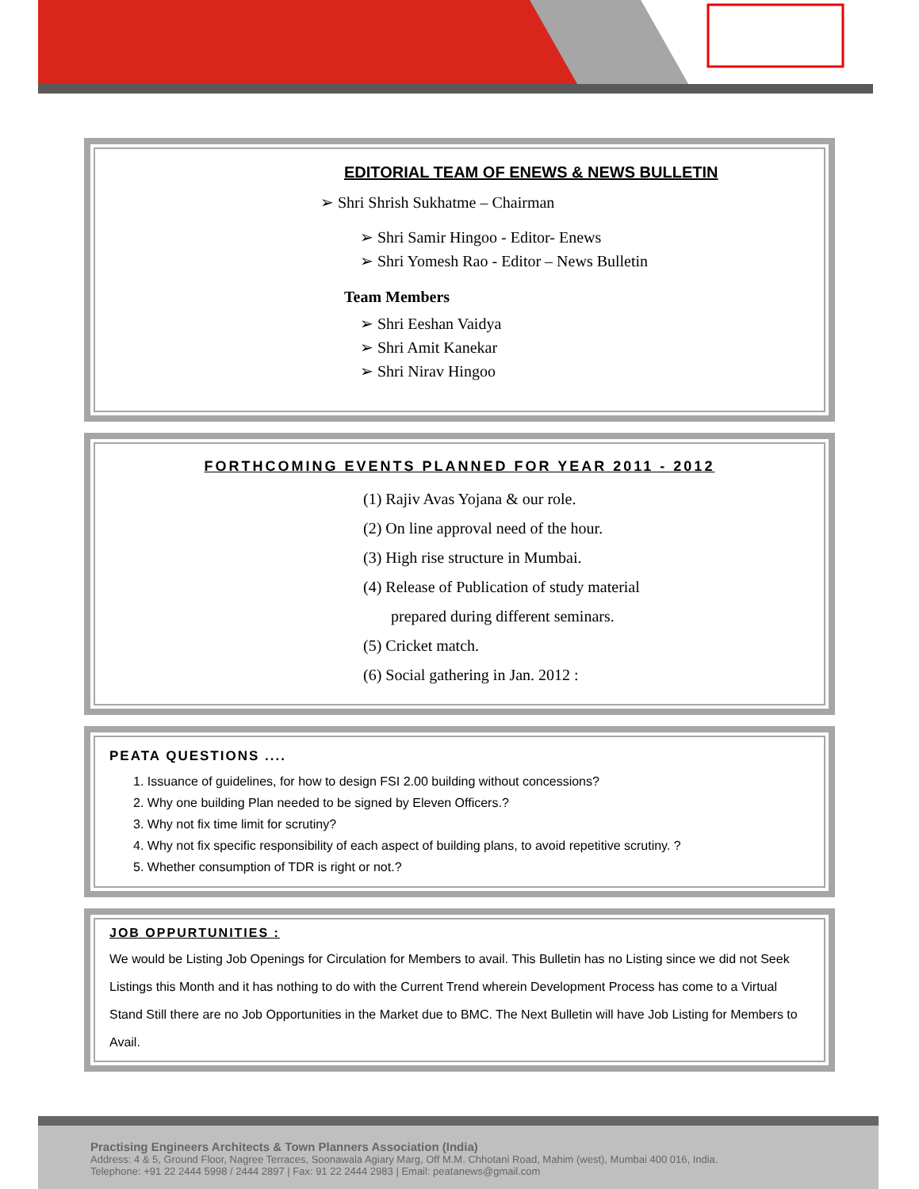EDITORIAL TEAM OF ENEWS & NEWS BULLETIN
➢ Shri Shrish Sukhatme – Chairman
➢ Shri Samir Hingoo - Editor- Enews
➢ Shri Yomesh Rao - Editor – News Bulletin
Team Members
➢ Shri Eeshan Vaidya
➢ Shri Amit Kanekar
➢ Shri Nirav Hingoo
FORTHCOMING EVENTS PLANNED FOR YEAR 2011 - 2012
(1) Rajiv Avas Yojana & our role.
(2) On line approval need of the hour.
(3) High rise structure in Mumbai.
(4) Release of Publication of study material
prepared during different seminars.
(5) Cricket match.
(6) Social gathering in Jan. 2012 :
PEATA QUESTIONS ....
1. Issuance of guidelines, for how to design FSI 2.00 building without concessions?
2. Why one building Plan needed to be signed by Eleven Officers.?
3. Why not fix time limit for scrutiny?
4. Why not fix specific responsibility of each aspect of building plans, to avoid repetitive scrutiny. ?
5. Whether consumption of TDR is right or not.?
JOB OPPURTUNITIES :
We would be Listing Job Openings for Circulation for Members to avail. This Bulletin has no Listing since we did not Seek Listings this Month and it has nothing to do with the Current Trend wherein Development Process has come to a Virtual Stand Still there are no Job Opportunities in the Market due to BMC. The Next Bulletin will have Job Listing for Members to Avail.
Practising Engineers Architects & Town Planners Association (India)
Address: 4 & 5, Ground Floor, Nagree Terraces, Soonawala Agiary Marg, Off M.M. Chhotani Road, Mahim (west), Mumbai 400 016, India.
Telephone: +91 22 2444 5998 / 2444 2897 | Fax: 91 22 2444 2983 | Email: peatanews@gmail.com